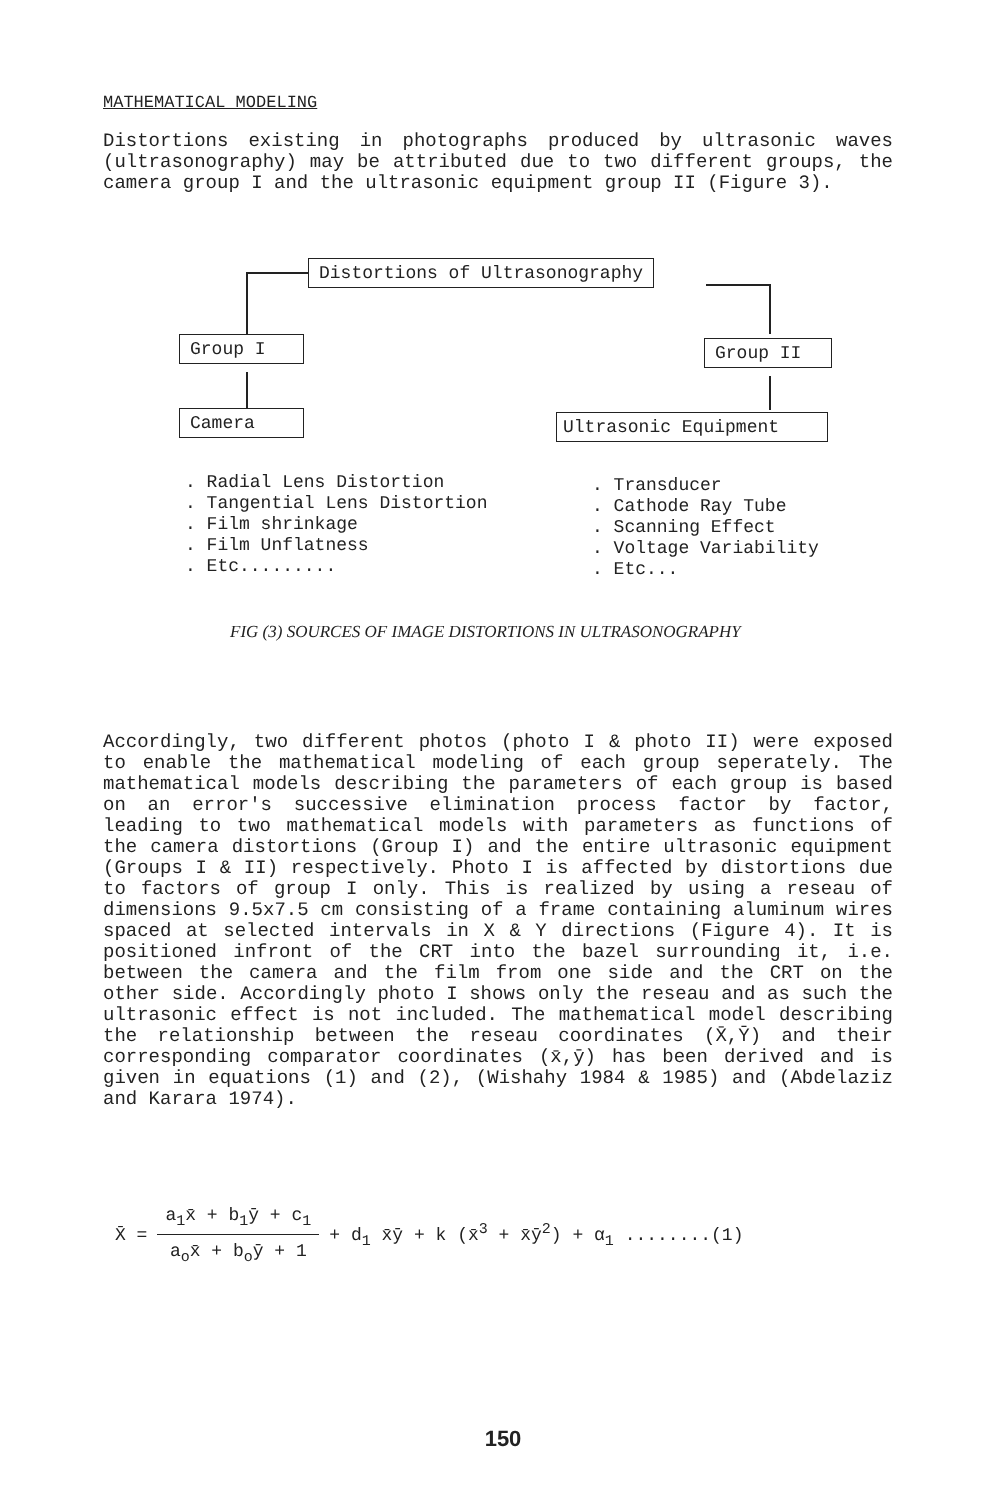MATHEMATICAL MODELING
Distortions existing in photographs produced by ultrasonic waves (ultrasonography) may be attributed due to two different groups, the camera group I and the ultrasonic equipment group II (Figure 3).
Distortions of Ultrasonography
Group I Group II
Camera Ultrasonic Equipment
. Radial Lens Distortion
. Tangential Lens Distortion
. Film shrinkage
. Film Unflatness
. Etc.........
. Transducer
. Cathode Ray Tube
. Scanning Effect
. Voltage Variability
. Etc...
FIG (3) SOURCES OF IMAGE DISTORTIONS IN ULTRASONOGRAPHY
Accordingly, two different photos (photo I & photo II) were exposed to enable the mathematical modeling of each group seperately. The mathematical models describing the parameters of each group is based on an error's successive elimination process factor by factor, leading to two mathematical models with parameters as functions of the camera distortions (Group I) and the entire ultrasonic equipment (Groups I & II) respectively. Photo I is affected by distortions due to factors of group I only. This is realized by using a reseau of dimensions 9.5x7.5 cm consisting of a frame containing aluminum wires spaced at selected intervals in X & Y directions (Figure 4). It is positioned infront of the CRT into the bazel surrounding it, i.e. between the camera and the film from one side and the CRT on the other side. Accordingly photo I shows only the reseau and as such the ultrasonic effect is not included. The mathematical model describing the relationship between the reseau coordinates (X̄,Ȳ) and their corresponding comparator coordinates (x̄,ȳ) has been derived and is given in equations (1) and (2), (Wishahy 1984 & 1985) and (Abdelaziz and Karara 1974).
X̄ = a<sub>1</sub>x̄ + b<sub>1</sub>ȳ + c<sub>1</sub> a<sub>o</sub>x̄ + b<sub>o</sub>ȳ + 1 + d<sub>1</sub> x̄ȳ + k (x̄<sup>3</sup> + x̄ȳ<sup>2</sup>) + α<sub>1</sub> ........(1)
150